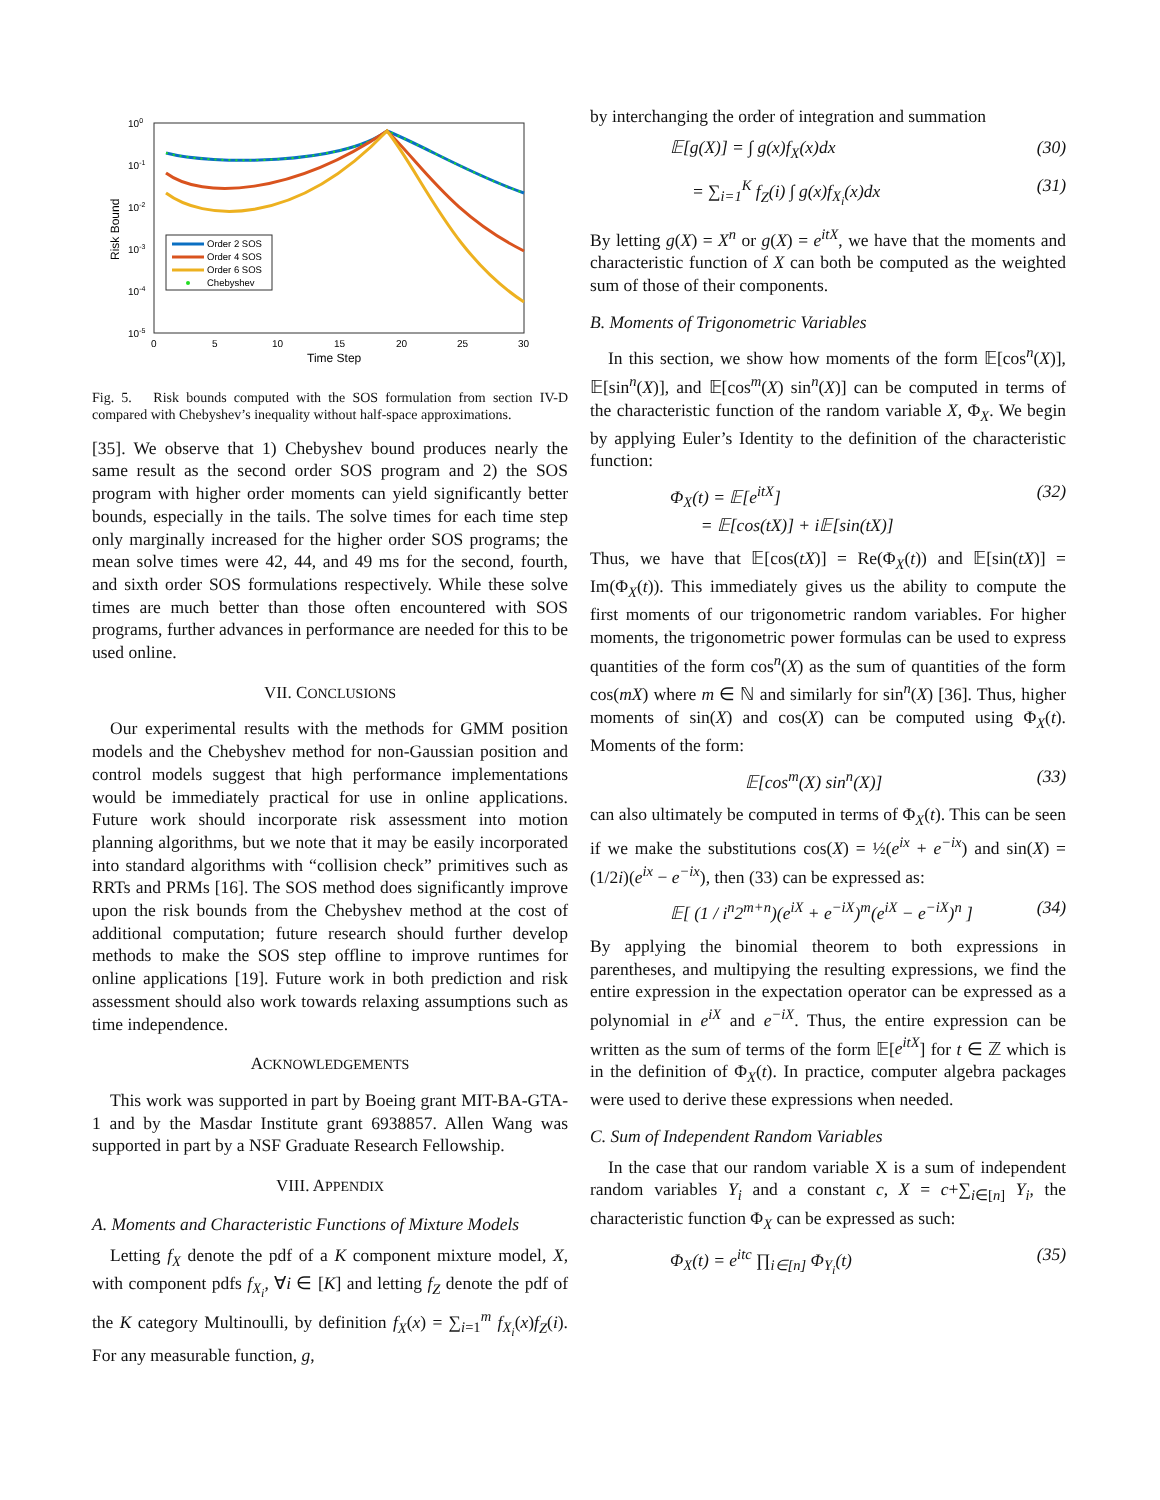100
10-1
10-2
10-3
10-4
10-5
0
5
10
15
20
25
30
Time Step
Risk Bound
Order 2 SOS
Order 4 SOS
Order 6 SOS
Chebyshev
Fig. 5. Risk bounds computed with the SOS formulation from section IV-D compared with Chebyshev’s inequality without half-space approximations.
[35]. We observe that 1) Chebyshev bound produces nearly the same result as the second order SOS program and 2) the SOS program with higher order moments can yield significantly better bounds, especially in the tails. The solve times for each time step only marginally increased for the higher order SOS programs; the mean solve times were 42, 44, and 49 ms for the second, fourth, and sixth order SOS formulations respectively. While these solve times are much better than those often encountered with SOS programs, further advances in performance are needed for this to be used online.
VII. CONCLUSIONS
Our experimental results with the methods for GMM position models and the Chebyshev method for non-Gaussian position and control models suggest that high performance implementations would be immediately practical for use in online applications. Future work should incorporate risk assessment into motion planning algorithms, but we note that it may be easily incorporated into standard algorithms with “collision check” primitives such as RRTs and PRMs [16]. The SOS method does significantly improve upon the risk bounds from the Chebyshev method at the cost of additional computation; future research should further develop methods to make the SOS step offline to improve runtimes for online applications [19]. Future work in both prediction and risk assessment should also work towards relaxing assumptions such as time independence.
ACKNOWLEDGEMENTS
This work was supported in part by Boeing grant MIT-BA-GTA-1 and by the Masdar Institute grant 6938857. Allen Wang was supported in part by a NSF Graduate Research Fellowship.
VIII. APPENDIX
A. Moments and Characteristic Functions of Mixture Models
Letting f<sub>X</sub> denote the pdf of a K component mixture model, X, with component pdfs f<sub>X<sub>i</sub></sub>, ∀i ∈ [K] and letting f<sub>Z</sub> denote the pdf of the K category Multinoulli, by definition f<sub>X</sub>(x) = ∑<sub>i=1</sub><sup>m</sup> f<sub>X<sub>i</sub></sub>(x)f<sub>Z</sub>(i). For any measurable function, g,
by interchanging the order of integration and summation
𝔼[g(X)] = ∫ g(x)f<sub>X</sub>(x)dx (30)
= ∑<sub>i=1</sub><sup>K</sup> f<sub>Z</sub>(i) ∫ g(x)f<sub>X<sub>i</sub></sub>(x)dx (31)
By letting g(X) = X<sup>n</sup> or g(X) = e<sup>itX</sup>, we have that the moments and characteristic function of X can both be computed as the weighted sum of those of their components.
B. Moments of Trigonometric Variables
In this section, we show how moments of the form 𝔼[cos<sup>n</sup>(X)], 𝔼[sin<sup>n</sup>(X)], and 𝔼[cos<sup>m</sup>(X) sin<sup>n</sup>(X)] can be computed in terms of the characteristic function of the random variable X, Φ<sub>X</sub>. We begin by applying Euler’s Identity to the definition of the characteristic function:
Φ<sub>X</sub>(t) = 𝔼[e<sup>itX</sup>]
= 𝔼[cos(tX)] + i 𝔼[sin(tX)] (32)
Thus, we have that 𝔼[cos(tX)] = Re(Φ<sub>X</sub>(t)) and 𝔼[sin(tX)] = Im(Φ<sub>X</sub>(t)). This immediately gives us the ability to compute the first moments of our trigonometric random variables. For higher moments, the trigonometric power formulas can be used to express quantities of the form cos<sup>n</sup>(X) as the sum of quantities of the form cos(mX) where m ∈ ℕ and similarly for sin<sup>n</sup>(X) [36]. Thus, higher moments of sin(X) and cos(X) can be computed using Φ<sub>X</sub>(t). Moments of the form:
𝔼[cos<sup>m</sup>(X) sin<sup>n</sup>(X)] (33)
can also ultimately be computed in terms of Φ<sub>X</sub>(t). This can be seen if we make the substitutions cos(X) = ½(e<sup>ix</sup> + e<sup>−ix</sup>) and sin(X) = (1/2i)(e<sup>ix</sup> − e<sup>−ix</sup>), then (33) can be expressed as:
𝔼[ (1 / i<sup>n</sup>2<sup>m+n</sup>)(e<sup>iX</sup> + e<sup>−iX</sup>)<sup>m</sup>(e<sup>iX</sup> − e<sup>−iX</sup>)<sup>n</sup> ] (34)
By applying the binomial theorem to both expressions in parentheses, and multipying the resulting expressions, we find the entire expression in the expectation operator can be expressed as a polynomial in e<sup>iX</sup> and e<sup>−iX</sup>. Thus, the entire expression can be written as the sum of terms of the form 𝔼[e<sup>itX</sup>] for t ∈ ℤ which is in the definition of Φ<sub>X</sub>(t). In practice, computer algebra packages were used to derive these expressions when needed.
C. Sum of Independent Random Variables
In the case that our random variable X is a sum of independent random variables Y<sub>i</sub> and a constant c, X = c+∑<sub>i∈[n]</sub> Y<sub>i</sub>, the characteristic function Φ<sub>X</sub> can be expressed as such:
Φ<sub>X</sub>(t) = e<sup>itc</sup> ∏<sub>i∈[n]</sub> Φ<sub>Y<sub>i</sub></sub>(t) (35)